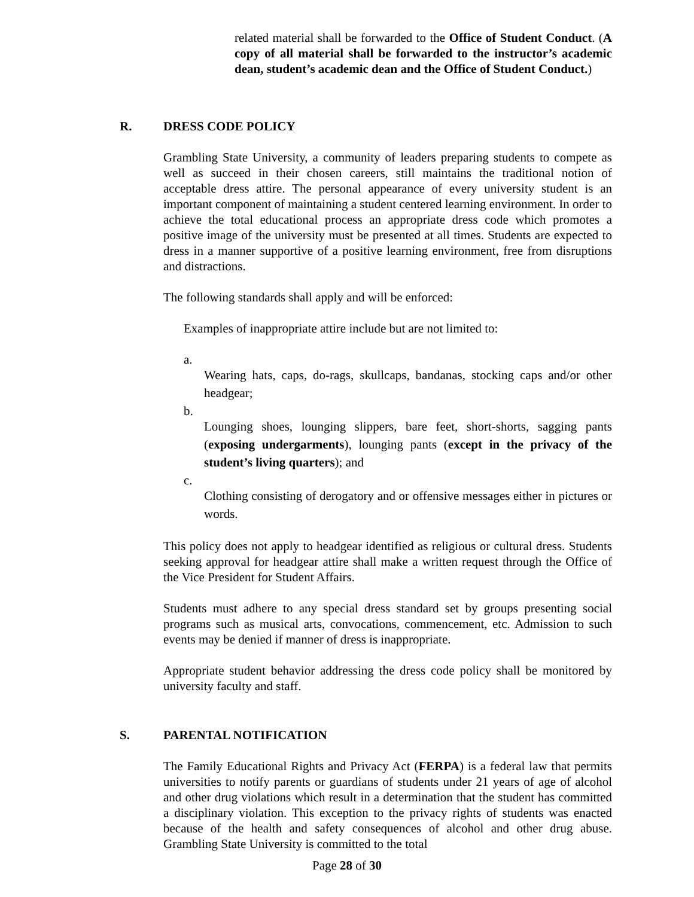related material shall be forwarded to the Office of Student Conduct. (A copy of all material shall be forwarded to the instructor’s academic dean, student’s academic dean and the Office of Student Conduct.)
R. DRESS CODE POLICY
Grambling State University, a community of leaders preparing students to compete as well as succeed in their chosen careers, still maintains the traditional notion of acceptable dress attire. The personal appearance of every university student is an important component of maintaining a student centered learning environment. In order to achieve the total educational process an appropriate dress code which promotes a positive image of the university must be presented at all times. Students are expected to dress in a manner supportive of a positive learning environment, free from disruptions and distractions.
The following standards shall apply and will be enforced:
Examples of inappropriate attire include but are not limited to:
a.
Wearing hats, caps, do-rags, skullcaps, bandanas, stocking caps and/or other headgear;
b.
Lounging shoes, lounging slippers, bare feet, short-shorts, sagging pants (exposing undergarments), lounging pants (except in the privacy of the student’s living quarters); and
c.
Clothing consisting of derogatory and or offensive messages either in pictures or words.
This policy does not apply to headgear identified as religious or cultural dress. Students seeking approval for headgear attire shall make a written request through the Office of the Vice President for Student Affairs.
Students must adhere to any special dress standard set by groups presenting social programs such as musical arts, convocations, commencement, etc. Admission to such events may be denied if manner of dress is inappropriate.
Appropriate student behavior addressing the dress code policy shall be monitored by university faculty and staff.
S. PARENTAL NOTIFICATION
The Family Educational Rights and Privacy Act (FERPA) is a federal law that permits universities to notify parents or guardians of students under 21 years of age of alcohol and other drug violations which result in a determination that the student has committed a disciplinary violation. This exception to the privacy rights of students was enacted because of the health and safety consequences of alcohol and other drug abuse. Grambling State University is committed to the total
Page 28 of 30